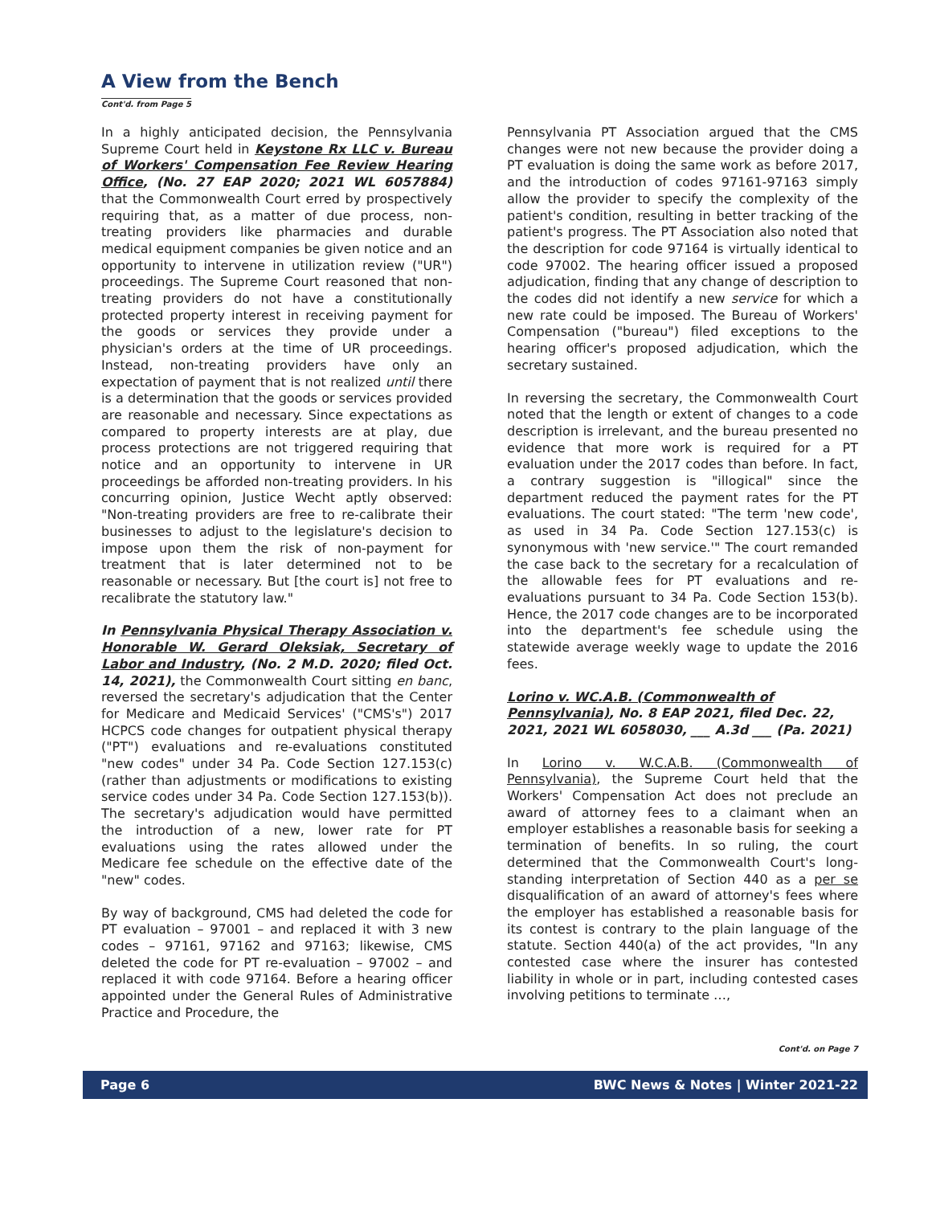A View from the Bench
Cont'd. from Page 5
In a highly anticipated decision, the Pennsylvania Supreme Court held in Keystone Rx LLC v. Bureau of Workers' Compensation Fee Review Hearing Office, (No. 27 EAP 2020; 2021 WL 6057884) that the Commonwealth Court erred by prospectively requiring that, as a matter of due process, non-treating providers like pharmacies and durable medical equipment companies be given notice and an opportunity to intervene in utilization review ("UR") proceedings. The Supreme Court reasoned that non-treating providers do not have a constitutionally protected property interest in receiving payment for the goods or services they provide under a physician's orders at the time of UR proceedings. Instead, non-treating providers have only an expectation of payment that is not realized until there is a determination that the goods or services provided are reasonable and necessary. Since expectations as compared to property interests are at play, due process protections are not triggered requiring that notice and an opportunity to intervene in UR proceedings be afforded non-treating providers. In his concurring opinion, Justice Wecht aptly observed: "Non-treating providers are free to re-calibrate their businesses to adjust to the legislature's decision to impose upon them the risk of non-payment for treatment that is later determined not to be reasonable or necessary. But [the court is] not free to recalibrate the statutory law."
In Pennsylvania Physical Therapy Association v. Honorable W. Gerard Oleksiak, Secretary of Labor and Industry, (No. 2 M.D. 2020; filed Oct. 14, 2021), the Commonwealth Court sitting en banc, reversed the secretary's adjudication that the Center for Medicare and Medicaid Services' ("CMS's") 2017 HCPCS code changes for outpatient physical therapy ("PT") evaluations and re-evaluations constituted "new codes" under 34 Pa. Code Section 127.153(c) (rather than adjustments or modifications to existing service codes under 34 Pa. Code Section 127.153(b)). The secretary's adjudication would have permitted the introduction of a new, lower rate for PT evaluations using the rates allowed under the Medicare fee schedule on the effective date of the "new" codes.
By way of background, CMS had deleted the code for PT evaluation – 97001 – and replaced it with 3 new codes – 97161, 97162 and 97163; likewise, CMS deleted the code for PT re-evaluation – 97002 – and replaced it with code 97164. Before a hearing officer appointed under the General Rules of Administrative Practice and Procedure, the
Pennsylvania PT Association argued that the CMS changes were not new because the provider doing a PT evaluation is doing the same work as before 2017, and the introduction of codes 97161-97163 simply allow the provider to specify the complexity of the patient's condition, resulting in better tracking of the patient's progress. The PT Association also noted that the description for code 97164 is virtually identical to code 97002. The hearing officer issued a proposed adjudication, finding that any change of description to the codes did not identify a new service for which a new rate could be imposed. The Bureau of Workers' Compensation ("bureau") filed exceptions to the hearing officer's proposed adjudication, which the secretary sustained.
In reversing the secretary, the Commonwealth Court noted that the length or extent of changes to a code description is irrelevant, and the bureau presented no evidence that more work is required for a PT evaluation under the 2017 codes than before. In fact, a contrary suggestion is "illogical" since the department reduced the payment rates for the PT evaluations. The court stated: "The term 'new code', as used in 34 Pa. Code Section 127.153(c) is synonymous with 'new service.'" The court remanded the case back to the secretary for a recalculation of the allowable fees for PT evaluations and re-evaluations pursuant to 34 Pa. Code Section 153(b). Hence, the 2017 code changes are to be incorporated into the department's fee schedule using the statewide average weekly wage to update the 2016 fees.
Lorino v. WC.A.B. (Commonwealth of Pennsylvania), No. 8 EAP 2021, filed Dec. 22, 2021, 2021 WL 6058030, ___ A.3d ___ (Pa. 2021)
In Lorino v. W.C.A.B. (Commonwealth of Pennsylvania), the Supreme Court held that the Workers' Compensation Act does not preclude an award of attorney fees to a claimant when an employer establishes a reasonable basis for seeking a termination of benefits. In so ruling, the court determined that the Commonwealth Court's long-standing interpretation of Section 440 as a per se disqualification of an award of attorney's fees where the employer has established a reasonable basis for its contest is contrary to the plain language of the statute. Section 440(a) of the act provides, "In any contested case where the insurer has contested liability in whole or in part, including contested cases involving petitions to terminate …,
Cont'd. on Page 7
Page 6 BWC News & Notes | Winter 2021-22